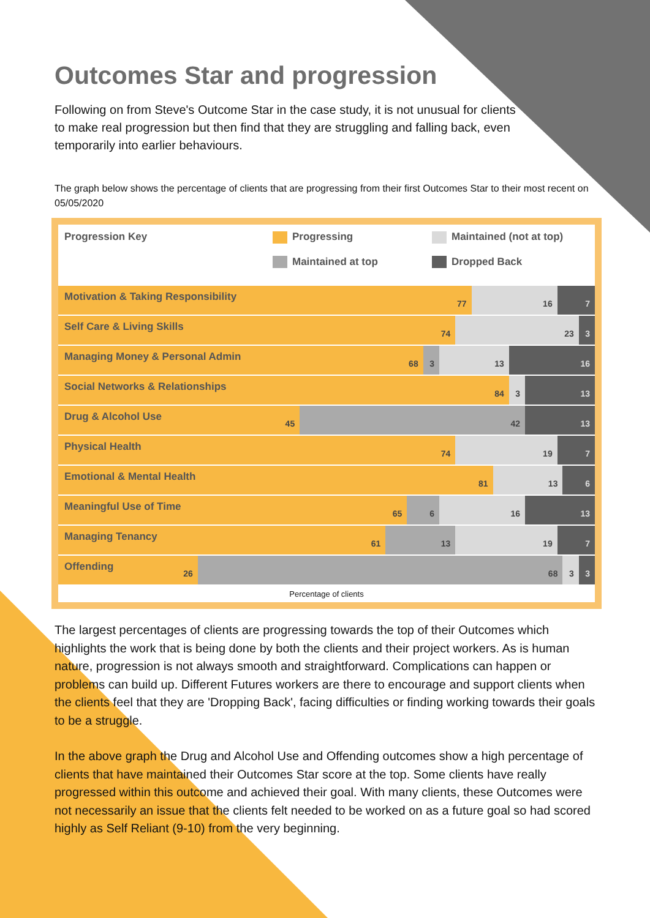Outcomes Star and progression
Following on from Steve's Outcome Star in the case study, it is not unusual for clients to make real progression but then find that they are struggling and falling back, even temporarily into earlier behaviours.
The graph below shows the percentage of clients that are progressing from their first Outcomes Star to their most recent on 05/05/2020
Progression Key Progressing
Maintained at top
Maintained (not at top)
Dropped Back
Motivation & Taking Responsibility 77
16 7
Self Care & Living Skills 74 23 3
Managing Money & Personal Admin 68
3 13 16
Social Networks & Relationships 84
3 13
Drug & Alcohol Use 45 42 13
Physical Health 74 19 7
Emotional & Mental Health 81 13 6
Meaningful Use of Time 65 6 16 13
Managing Tenancy 61 13 19 7
Offending 26 68 3 3
Percentage of clients
The largest percentages of clients are progressing towards the top of their Outcomes which highlights the work that is being done by both the clients and their project workers. As is human nature, progression is not always smooth and straightforward. Complications can happen or problems can build up. Different Futures workers are there to encourage and support clients when the clients feel that they are 'Dropping Back', facing difficulties or finding working towards their goals to be a struggle.
In the above graph the Drug and Alcohol Use and Offending outcomes show a high percentage of clients that have maintained their Outcomes Star score at the top. Some clients have really progressed within this outcome and achieved their goal. With many clients, these Outcomes were not necessarily an issue that the clients felt needed to be worked on as a future goal so had scored highly as Self Reliant (9-10) from the very beginning.